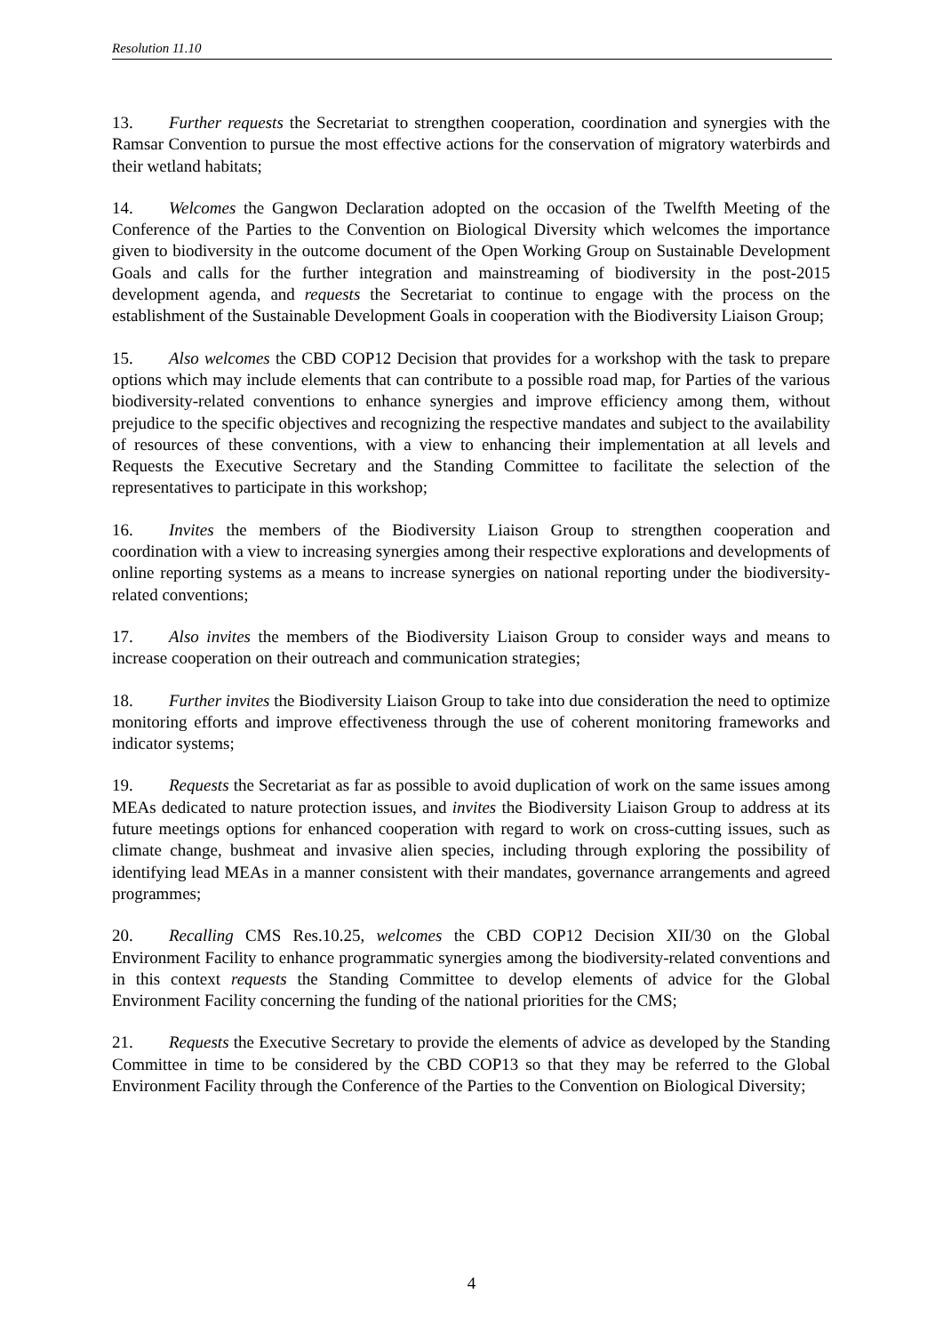Resolution 11.10
13. Further requests the Secretariat to strengthen cooperation, coordination and synergies with the Ramsar Convention to pursue the most effective actions for the conservation of migratory waterbirds and their wetland habitats;
14. Welcomes the Gangwon Declaration adopted on the occasion of the Twelfth Meeting of the Conference of the Parties to the Convention on Biological Diversity which welcomes the importance given to biodiversity in the outcome document of the Open Working Group on Sustainable Development Goals and calls for the further integration and mainstreaming of biodiversity in the post-2015 development agenda, and requests the Secretariat to continue to engage with the process on the establishment of the Sustainable Development Goals in cooperation with the Biodiversity Liaison Group;
15. Also welcomes the CBD COP12 Decision that provides for a workshop with the task to prepare options which may include elements that can contribute to a possible road map, for Parties of the various biodiversity-related conventions to enhance synergies and improve efficiency among them, without prejudice to the specific objectives and recognizing the respective mandates and subject to the availability of resources of these conventions, with a view to enhancing their implementation at all levels and Requests the Executive Secretary and the Standing Committee to facilitate the selection of the representatives to participate in this workshop;
16. Invites the members of the Biodiversity Liaison Group to strengthen cooperation and coordination with a view to increasing synergies among their respective explorations and developments of online reporting systems as a means to increase synergies on national reporting under the biodiversity-related conventions;
17. Also invites the members of the Biodiversity Liaison Group to consider ways and means to increase cooperation on their outreach and communication strategies;
18. Further invites the Biodiversity Liaison Group to take into due consideration the need to optimize monitoring efforts and improve effectiveness through the use of coherent monitoring frameworks and indicator systems;
19. Requests the Secretariat as far as possible to avoid duplication of work on the same issues among MEAs dedicated to nature protection issues, and invites the Biodiversity Liaison Group to address at its future meetings options for enhanced cooperation with regard to work on cross-cutting issues, such as climate change, bushmeat and invasive alien species, including through exploring the possibility of identifying lead MEAs in a manner consistent with their mandates, governance arrangements and agreed programmes;
20. Recalling CMS Res.10.25, welcomes the CBD COP12 Decision XII/30 on the Global Environment Facility to enhance programmatic synergies among the biodiversity-related conventions and in this context requests the Standing Committee to develop elements of advice for the Global Environment Facility concerning the funding of the national priorities for the CMS;
21. Requests the Executive Secretary to provide the elements of advice as developed by the Standing Committee in time to be considered by the CBD COP13 so that they may be referred to the Global Environment Facility through the Conference of the Parties to the Convention on Biological Diversity;
4